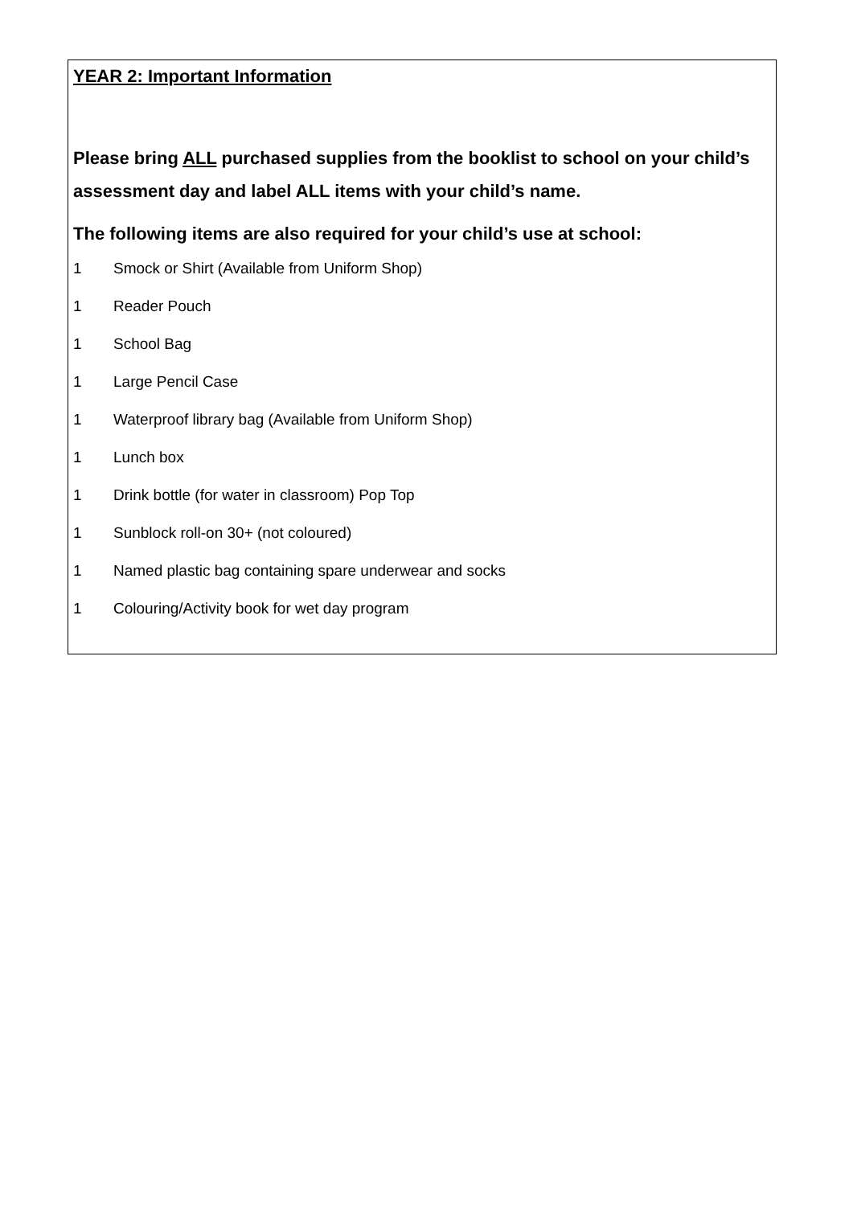YEAR 2: Important Information
Please bring ALL purchased supplies from the booklist to school on your child’s assessment day and label ALL items with your child’s name.
The following items are also required for your child’s use at school:
1 Smock or Shirt (Available from Uniform Shop)
1 Reader Pouch
1 School Bag
1 Large Pencil Case
1 Waterproof library bag (Available from Uniform Shop)
1 Lunch box
1 Drink bottle (for water in classroom) Pop Top
1 Sunblock roll-on 30+ (not coloured)
1 Named plastic bag containing spare underwear and socks
1 Colouring/Activity book for wet day program